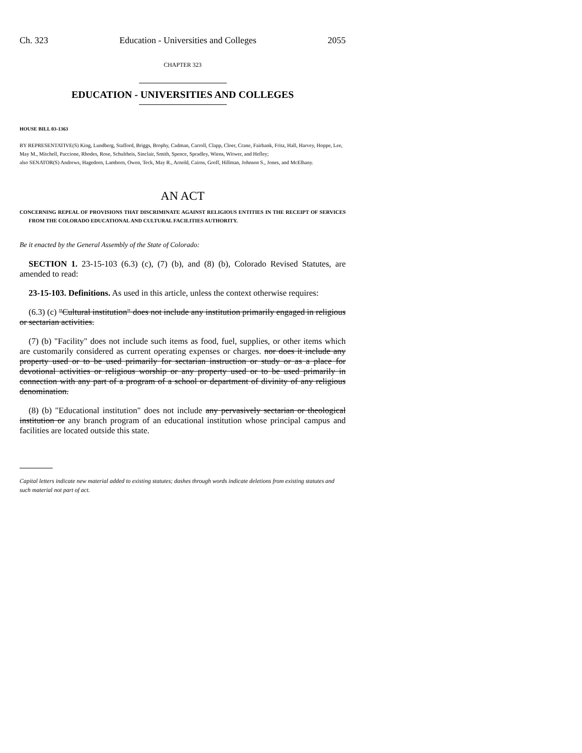Ch. 323 Education - Universities and Colleges 2055
CHAPTER 323
EDUCATION - UNIVERSITIES AND COLLEGES
HOUSE BILL 03-1363
BY REPRESENTATIVE(S) King, Lundberg, Stafford, Briggs, Brophy, Cadman, Carroll, Clapp, Cloer, Crane, Fairbank, Fritz, Hall, Harvey, Hoppe, Lee, May M., Mitchell, Paccione, Rhodes, Rose, Schultheis, Sinclair, Smith, Spence, Spradley, Wiens, Witwer, and Hefley;
also SENATOR(S) Andrews, Hagedorn, Lamborn, Owen, Teck, May R., Arnold, Cairns, Groff, Hillman, Johnson S., Jones, and McElhany.
AN ACT
CONCERNING REPEAL OF PROVISIONS THAT DISCRIMINATE AGAINST RELIGIOUS ENTITIES IN THE RECEIPT OF SERVICES FROM THE COLORADO EDUCATIONAL AND CULTURAL FACILITIES AUTHORITY.
Be it enacted by the General Assembly of the State of Colorado:
SECTION 1. 23-15-103 (6.3) (c), (7) (b), and (8) (b), Colorado Revised Statutes, are amended to read:
23-15-103. Definitions. As used in this article, unless the context otherwise requires:
(6.3) (c) "Cultural institution" does not include any institution primarily engaged in religious or sectarian activities.
(7) (b) "Facility" does not include such items as food, fuel, supplies, or other items which are customarily considered as current operating expenses or charges. nor does it include any property used or to be used primarily for sectarian instruction or study or as a place for devotional activities or religious worship or any property used or to be used primarily in connection with any part of a program of a school or department of divinity of any religious denomination.
(8) (b) "Educational institution" does not include any pervasively sectarian or theological institution or any branch program of an educational institution whose principal campus and facilities are located outside this state.
Capital letters indicate new material added to existing statutes; dashes through words indicate deletions from existing statutes and such material not part of act.